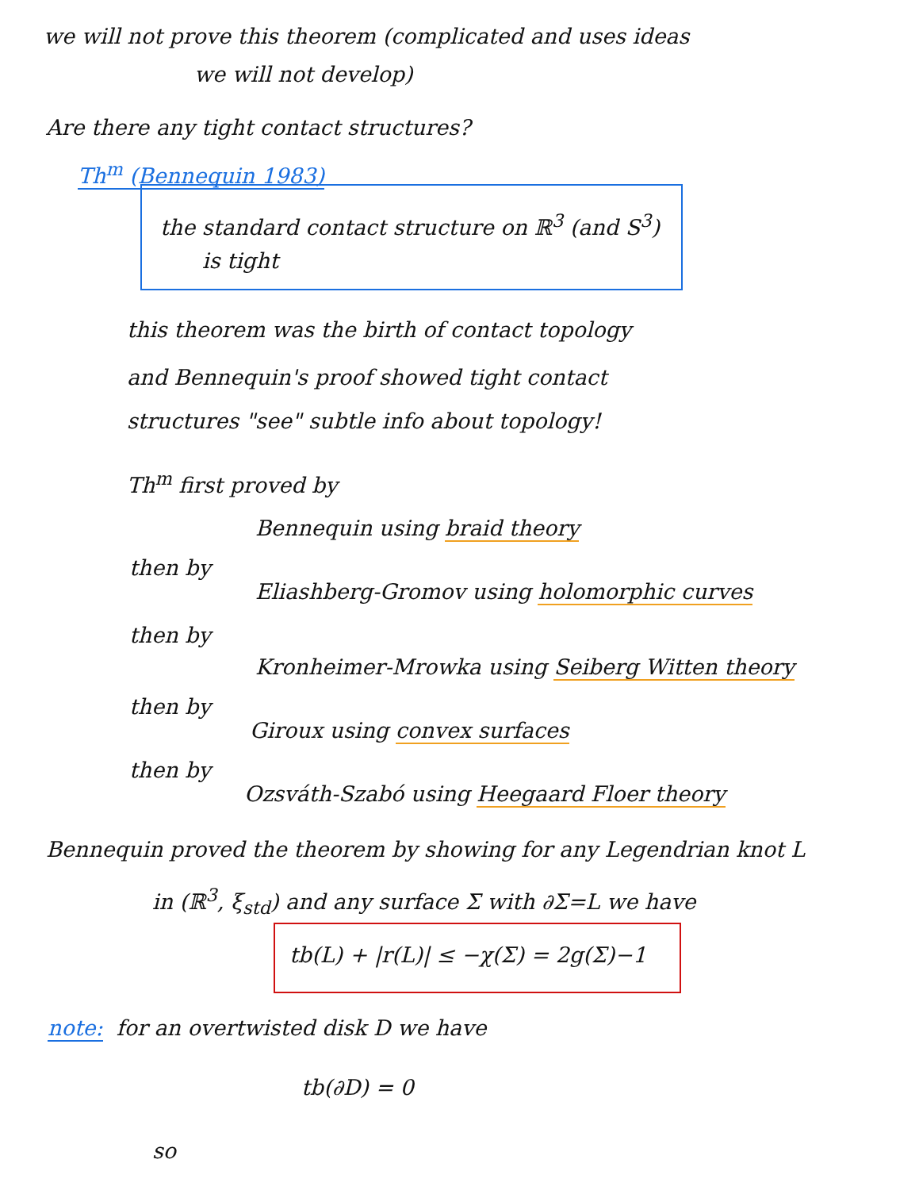we will not prove this theorem (complicated and uses ideas
we will not develop)
Are there any tight contact structures?
Th<sup>m</sup> (Bennequin 1983)
the standard contact structure on ℝ<sup>3</sup> (and S<sup>3</sup>)
is tight
this theorem was the birth of contact topology
and Bennequin's proof showed tight contact
structures "see" subtle info about topology!
Th<sup>m</sup> first proved by
Bennequin using braid theory
then by
Eliashberg-Gromov using holomorphic curves
then by
Kronheimer-Mrowka using Seiberg Witten theory
then by
Giroux using convex surfaces
then by
Ozsváth-Szabó using Heegaard Floer theory
Bennequin proved the theorem by showing for any Legendrian knot L
in (ℝ<sup>3</sup>, ξ<sub>std</sub>) and any surface Σ with ∂Σ=L we have
tb(L) + |r(L)| ≤ −χ(Σ) = 2g(Σ)−1
note: for an overtwisted disk D we have
tb(∂D) = 0
so